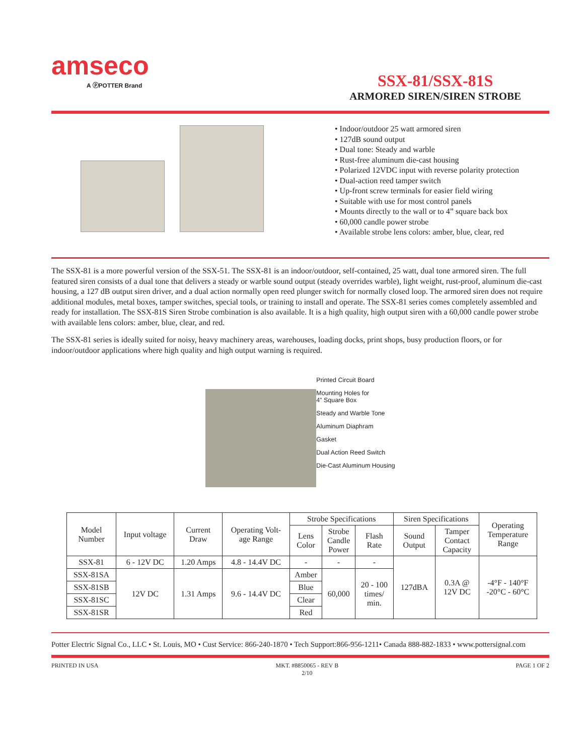amseco
A ⓟPOTTER Brand
SSX-81/SSX-81S
ARMORED SIREN/SIREN STROBE
• Indoor/outdoor 25 watt armored siren
• 127dB sound output
• Dual tone: Steady and warble
• Rust-free aluminum die-cast housing
• Polarized 12VDC input with reverse polarity protection
• Dual-action reed tamper switch
• Up-front screw terminals for easier field wiring
• Suitable with use for most control panels
• Mounts directly to the wall or to 4” square back box
• 60,000 candle power strobe
• Available strobe lens colors: amber, blue, clear, red
The SSX-81 is a more powerful version of the SSX-51. The SSX-81 is an indoor/outdoor, self-contained, 25 watt, dual tone armored siren. The full featured siren consists of a dual tone that delivers a steady or warble sound output (steady overrides warble), light weight, rust-proof, aluminum die-cast housing, a 127 dB output siren driver, and a dual action normally open reed plunger switch for normally closed loop. The armored siren does not require additional modules, metal boxes, tamper switches, special tools, or training to install and operate. The SSX-81 series comes completely assembled and ready for installation. The SSX-81S Siren Strobe combination is also available. It is a high quality, high output siren with a 60,000 candle power strobe with available lens colors: amber, blue, clear, and red.
The SSX-81 series is ideally suited for noisy, heavy machinery areas, warehouses, loading docks, print shops, busy production floors, or for indoor/outdoor applications where high quality and high output warning is required.
Printed Circuit Board
Mounting Holes for
4” Square Box
Steady and Warble Tone
Aluminum Diaphram
Gasket
Dual Action Reed Switch
Die-Cast Aluminum Housing
| Model Number | Input voltage | Current Draw | Operating Volt- age Range | Strobe Specifications | | | Siren Specifications | | Operating Temperature Range |
| --- | --- | --- | --- | --- | --- | --- | --- | --- | --- |
| | | | | Lens Color | Strobe Candle Power | Flash Rate | Sound Output | Tamper Contact Capacity | |
| SSX-81 | 6 - 12V DC | 1.20 Amps | 4.8 - 14.4V DC | - | - | - | 127dBA | 0.3A @ 12V DC | -4°F - 140°F -20°C - 60°C |
| SSX-81SA | 12V DC | 1.31 Amps | 9.6 - 14.4V DC | Amber | 60,000 | 20 - 100 times/ min. | | | |
| SSX-81SB | | | | Blue | | | | | |
| SSX-81SC | | | | Clear | | | | | |
| SSX-81SR | | | | Red | | | | | |
Potter Electric Signal Co., LLC • St. Louis, MO • Cust Service: 866-240-1870 • Tech Support:866-956-1211• Canada 888-882-1833 • www.pottersignal.com
PRINTED IN USA MKT. #8850065 - REV B
2/10 PAGE 1 OF 2